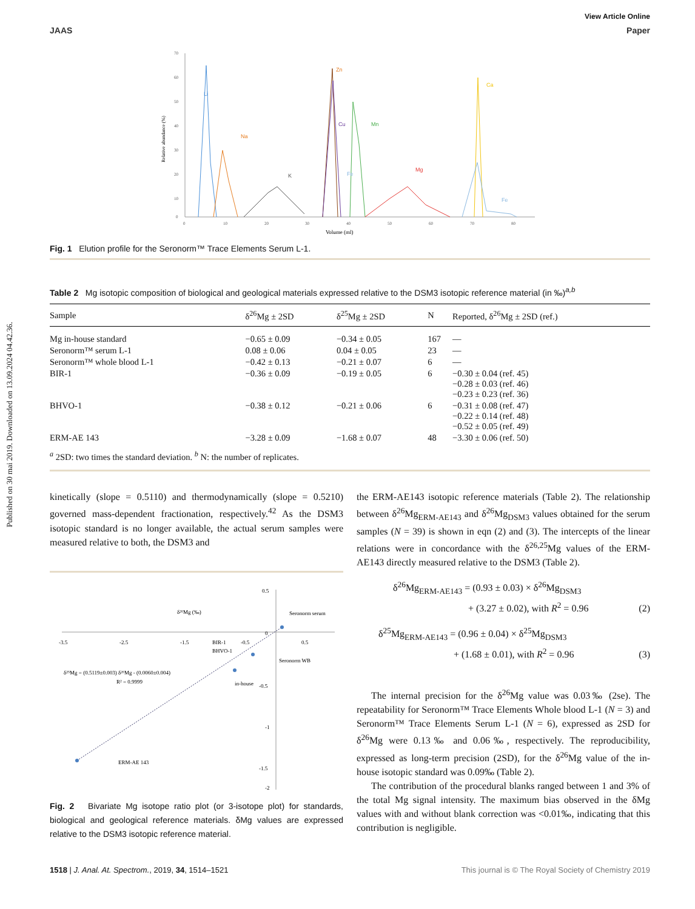Published on 30 mai 2019. Downloaded on 13.09.2024 04.42.36.
View Article Online
JAAS Paper
70
60
50
40
30
20
10
0
0
10
20
30
40
50
60
70
80
Volume (ml)
Relative abundance (%)
Li
Na
K
Fe
Zn
Cu
Mn
Mg
Ca
Fe
Fig. 1 Elution profile for the Seronorm™ Trace Elements Serum L-1.
Table 2 Mg isotopic composition of biological and geological materials expressed relative to the DSM3 isotopic reference material (in ‰)<sup>a,b</sup>
| Sample | δ<sup>26</sup>Mg ± 2SD | δ<sup>25</sup>Mg ± 2SD | N | Reported, δ<sup>26</sup>Mg ± 2SD (ref.) |
| --- | --- | --- | --- | --- |
| Mg in-house standard | −0.65 ± 0.09 | −0.34 ± 0.05 | 167 | — |
| Seronorm™ serum L-1 | 0.08 ± 0.06 | 0.04 ± 0.05 | 23 | — |
| Seronorm™ whole blood L-1 | −0.42 ± 0.13 | −0.21 ± 0.07 | 6 | — |
| BIR-1 | −0.36 ± 0.09 | −0.19 ± 0.05 | 6 | −0.30 ± 0.04 (ref. 45) −0.28 ± 0.03 (ref. 46) −0.23 ± 0.23 (ref. 36) |
| BHVO-1 | −0.38 ± 0.12 | −0.21 ± 0.06 | 6 | −0.31 ± 0.08 (ref. 47) −0.22 ± 0.14 (ref. 48) −0.52 ± 0.05 (ref. 49) |
| ERM-AE 143 | −3.28 ± 0.09 | −1.68 ± 0.07 | 48 | −3.30 ± 0.06 (ref. 50) |
<sup>a</sup> 2SD: two times the standard deviation. <sup>b</sup> N: the number of replicates.
kinetically (slope = 0.5110) and thermodynamically (slope = 0.5210) governed mass-dependent fractionation, respectively.<sup>42</sup> As the DSM3 isotopic standard is no longer available, the actual serum samples were measured relative to both, the DSM3 and
-3.5
-2.5
-1.5
-0.5
0.5
0.5
0
-0.5
-1
-1.5
-2
δ²⁶Mg (‰)
Seronorm serum
Seronorm WB
BIR-1
BHVO-1
in-house
δ²⁵Mg = (0.5119±0.003) δ²⁶Mg - (0.0060±0.004)
R² = 0.9999
ERM-AE 143
Fig. 2 Bivariate Mg isotope ratio plot (or 3-isotope plot) for standards, biological and geological reference materials. δMg values are expressed relative to the DSM3 isotopic reference material.
the ERM-AE143 isotopic reference materials (Table 2). The relationship between δ<sup>26</sup>Mg<sub>ERM-AE143</sub> and δ<sup>26</sup>Mg<sub>DSM3</sub> values obtained for the serum samples (N = 39) is shown in eqn (2) and (3). The intercepts of the linear relations were in concordance with the δ<sup>26,25</sup>Mg values of the ERM-AE143 directly measured relative to the DSM3 (Table 2).
δ<sup>26</sup>Mg<sub>ERM-AE143</sub> = (0.93 ± 0.03) × δ<sup>26</sup>Mg<sub>DSM3</sub>
+ (3.27 ± 0.02), with R<sup>2</sup> = 0.96 (2)
δ<sup>25</sup>Mg<sub>ERM-AE143</sub> = (0.96 ± 0.04) × δ<sup>25</sup>Mg<sub>DSM3</sub>
+ (1.68 ± 0.01), with R<sup>2</sup> = 0.96 (3)
The internal precision for the δ<sup>26</sup>Mg value was 0.03‰ (2se). The repeatability for Seronorm™ Trace Elements Whole blood L-1 (N = 3) and Seronorm™ Trace Elements Serum L-1 (N = 6), expressed as 2SD for δ<sup>26</sup>Mg were 0.13‰ and 0.06‰, respectively. The reproducibility, expressed as long-term precision (2SD), for the δ<sup>26</sup>Mg value of the in-house isotopic standard was 0.09‰ (Table 2).
The contribution of the procedural blanks ranged between 1 and 3% of the total Mg signal intensity. The maximum bias observed in the δMg values with and without blank correction was <0.01‰, indicating that this contribution is negligible.
1518 | J. Anal. At. Spectrom., 2019, 34, 1514–1521 This journal is © The Royal Society of Chemistry 2019